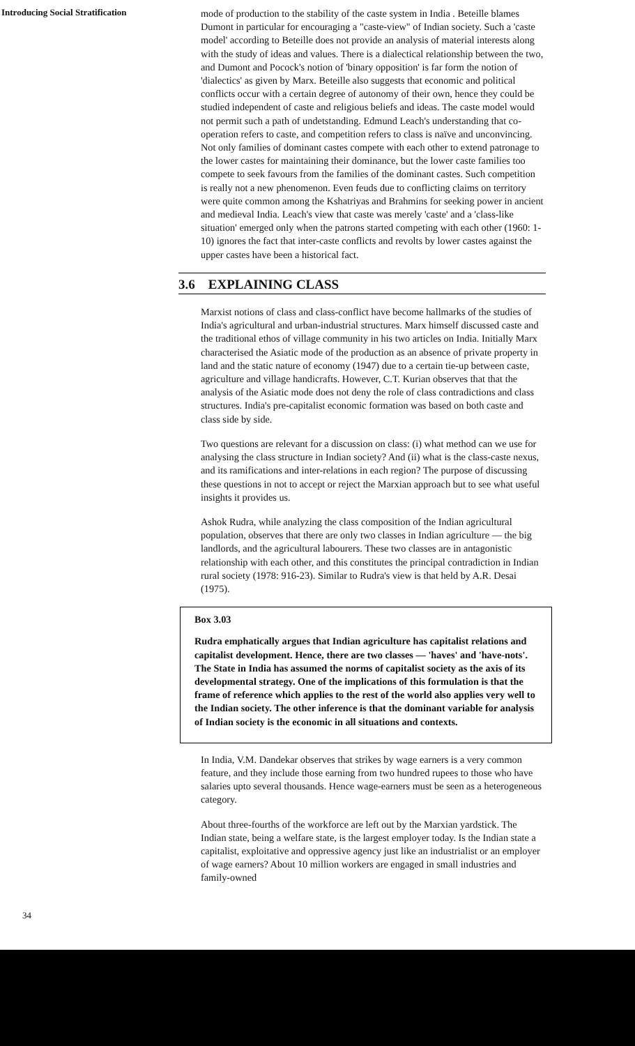Introducing Social Stratification
mode of production to the stability of the caste system in India . Beteille blames Dumont in particular for encouraging a "caste-view" of Indian society. Such a 'caste model' according to Beteille does not provide an analysis of material interests along with the study of ideas and values. There is a dialectical relationship between the two, and Dumont and Pocock's notion of 'binary opposition' is far form the notion of 'dialectics' as given by Marx. Beteille also suggests that economic and political conflicts occur with a certain degree of autonomy of their own, hence they could be studied independent of caste and religious beliefs and ideas. The caste model would not permit such a path of undetstanding. Edmund Leach's understanding that co-operation refers to caste, and competition refers to class is naïve and unconvincing. Not only families of dominant castes compete with each other to extend patronage to the lower castes for maintaining their dominance, but the lower caste families too compete to seek favours from the families of the dominant castes. Such competition is really not a new phenomenon. Even feuds due to conflicting claims on territory were quite common among the Kshatriyas and Brahmins for seeking power in ancient and medieval India. Leach's view that caste was merely 'caste' and a 'class-like situation' emerged only when the patrons started competing with each other (1960: 1-10) ignores the fact that inter-caste conflicts and revolts by lower castes against the upper castes have been a historical fact.
3.6 EXPLAINING CLASS
Marxist notions of class and class-conflict have become hallmarks of the studies of India's agricultural and urban-industrial structures. Marx himself discussed caste and the traditional ethos of village community in his two articles on India. Initially Marx characterised the Asiatic mode of the production as an absence of private property in land and the static nature of economy (1947) due to a certain tie-up between caste, agriculture and village handicrafts. However, C.T. Kurian observes that that the analysis of the Asiatic mode does not deny the role of class contradictions and class structures. India's pre-capitalist economic formation was based on both caste and class side by side.
Two questions are relevant for a discussion on class: (i) what method can we use for analysing the class structure in Indian society? And (ii) what is the class-caste nexus, and its ramifications and inter-relations in each region? The purpose of discussing these questions in not to accept or reject the Marxian approach but to see what useful insights it provides us.
Ashok Rudra, while analyzing the class composition of the Indian agricultural population, observes that there are only two classes in Indian agriculture — the big landlords, and the agricultural labourers. These two classes are in antagonistic relationship with each other, and this constitutes the principal contradiction in Indian rural society (1978: 916-23). Similar to Rudra's view is that held by A.R. Desai (1975).
Box 3.03
Rudra emphatically argues that Indian agriculture has capitalist relations and capitalist development. Hence, there are two classes — 'haves' and 'have-nots'. The State in India has assumed the norms of capitalist society as the axis of its developmental strategy. One of the implications of this formulation is that the frame of reference which applies to the rest of the world also applies very well to the Indian society. The other inference is that the dominant variable for analysis of Indian society is the economic in all situations and contexts.
In India, V.M. Dandekar observes that strikes by wage earners is a very common feature, and they include those earning from two hundred rupees to those who have salaries upto several thousands. Hence wage-earners must be seen as a heterogeneous category.
About three-fourths of the workforce are left out by the Marxian yardstick. The Indian state, being a welfare state, is the largest employer today. Is the Indian state a capitalist, exploitative and oppressive agency just like an industrialist or an employer of wage earners? About 10 million workers are engaged in small industries and family-owned
34